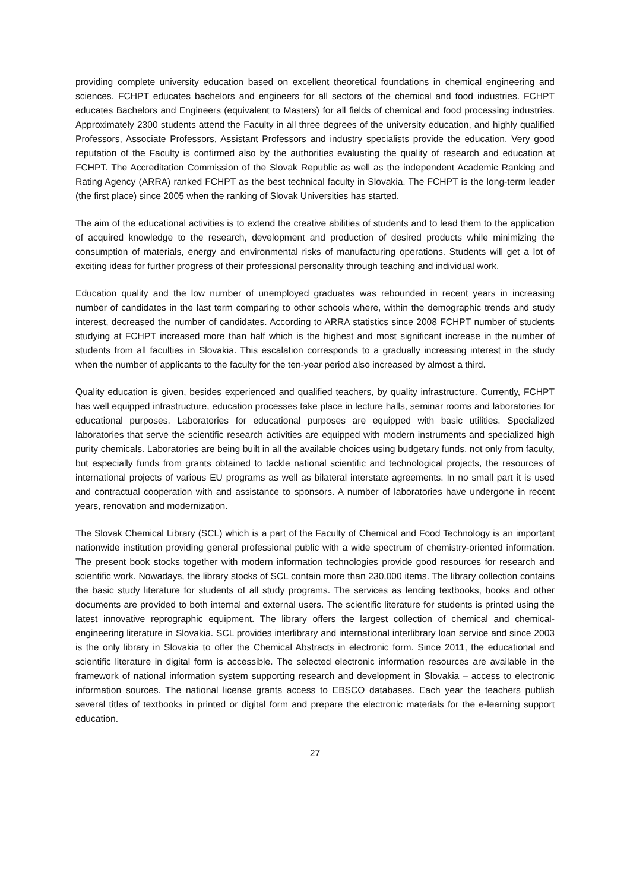providing complete university education based on excellent theoretical foundations in chemical engineering and sciences. FCHPT educates bachelors and engineers for all sectors of the chemical and food industries. FCHPT educates Bachelors and Engineers (equivalent to Masters) for all fields of chemical and food processing industries. Approximately 2300 students attend the Faculty in all three degrees of the university education, and highly qualified Professors, Associate Professors, Assistant Professors and industry specialists provide the education. Very good reputation of the Faculty is confirmed also by the authorities evaluating the quality of research and education at FCHPT. The Accreditation Commission of the Slovak Republic as well as the independent Academic Ranking and Rating Agency (ARRA) ranked FCHPT as the best technical faculty in Slovakia. The FCHPT is the long-term leader (the first place) since 2005 when the ranking of Slovak Universities has started.
The aim of the educational activities is to extend the creative abilities of students and to lead them to the application of acquired knowledge to the research, development and production of desired products while minimizing the consumption of materials, energy and environmental risks of manufacturing operations. Students will get a lot of exciting ideas for further progress of their professional personality through teaching and individual work.
Education quality and the low number of unemployed graduates was rebounded in recent years in increasing number of candidates in the last term comparing to other schools where, within the demographic trends and study interest, decreased the number of candidates. According to ARRA statistics since 2008 FCHPT number of students studying at FCHPT increased more than half which is the highest and most significant increase in the number of students from all faculties in Slovakia. This escalation corresponds to a gradually increasing interest in the study when the number of applicants to the faculty for the ten-year period also increased by almost a third.
Quality education is given, besides experienced and qualified teachers, by quality infrastructure. Currently, FCHPT has well equipped infrastructure, education processes take place in lecture halls, seminar rooms and laboratories for educational purposes. Laboratories for educational purposes are equipped with basic utilities. Specialized laboratories that serve the scientific research activities are equipped with modern instruments and specialized high purity chemicals. Laboratories are being built in all the available choices using budgetary funds, not only from faculty, but especially funds from grants obtained to tackle national scientific and technological projects, the resources of international projects of various EU programs as well as bilateral interstate agreements. In no small part it is used and contractual cooperation with and assistance to sponsors. A number of laboratories have undergone in recent years, renovation and modernization.
The Slovak Chemical Library (SCL) which is a part of the Faculty of Chemical and Food Technology is an important nationwide institution providing general professional public with a wide spectrum of chemistry-oriented information. The present book stocks together with modern information technologies provide good resources for research and scientific work. Nowadays, the library stocks of SCL contain more than 230,000 items. The library collection contains the basic study literature for students of all study programs. The services as lending textbooks, books and other documents are provided to both internal and external users. The scientific literature for students is printed using the latest innovative reprographic equipment. The library offers the largest collection of chemical and chemical-engineering literature in Slovakia. SCL provides interlibrary and international interlibrary loan service and since 2003 is the only library in Slovakia to offer the Chemical Abstracts in electronic form. Since 2011, the educational and scientific literature in digital form is accessible. The selected electronic information resources are available in the framework of national information system supporting research and development in Slovakia – access to electronic information sources. The national license grants access to EBSCO databases. Each year the teachers publish several titles of textbooks in printed or digital form and prepare the electronic materials for the e-learning support education.
27